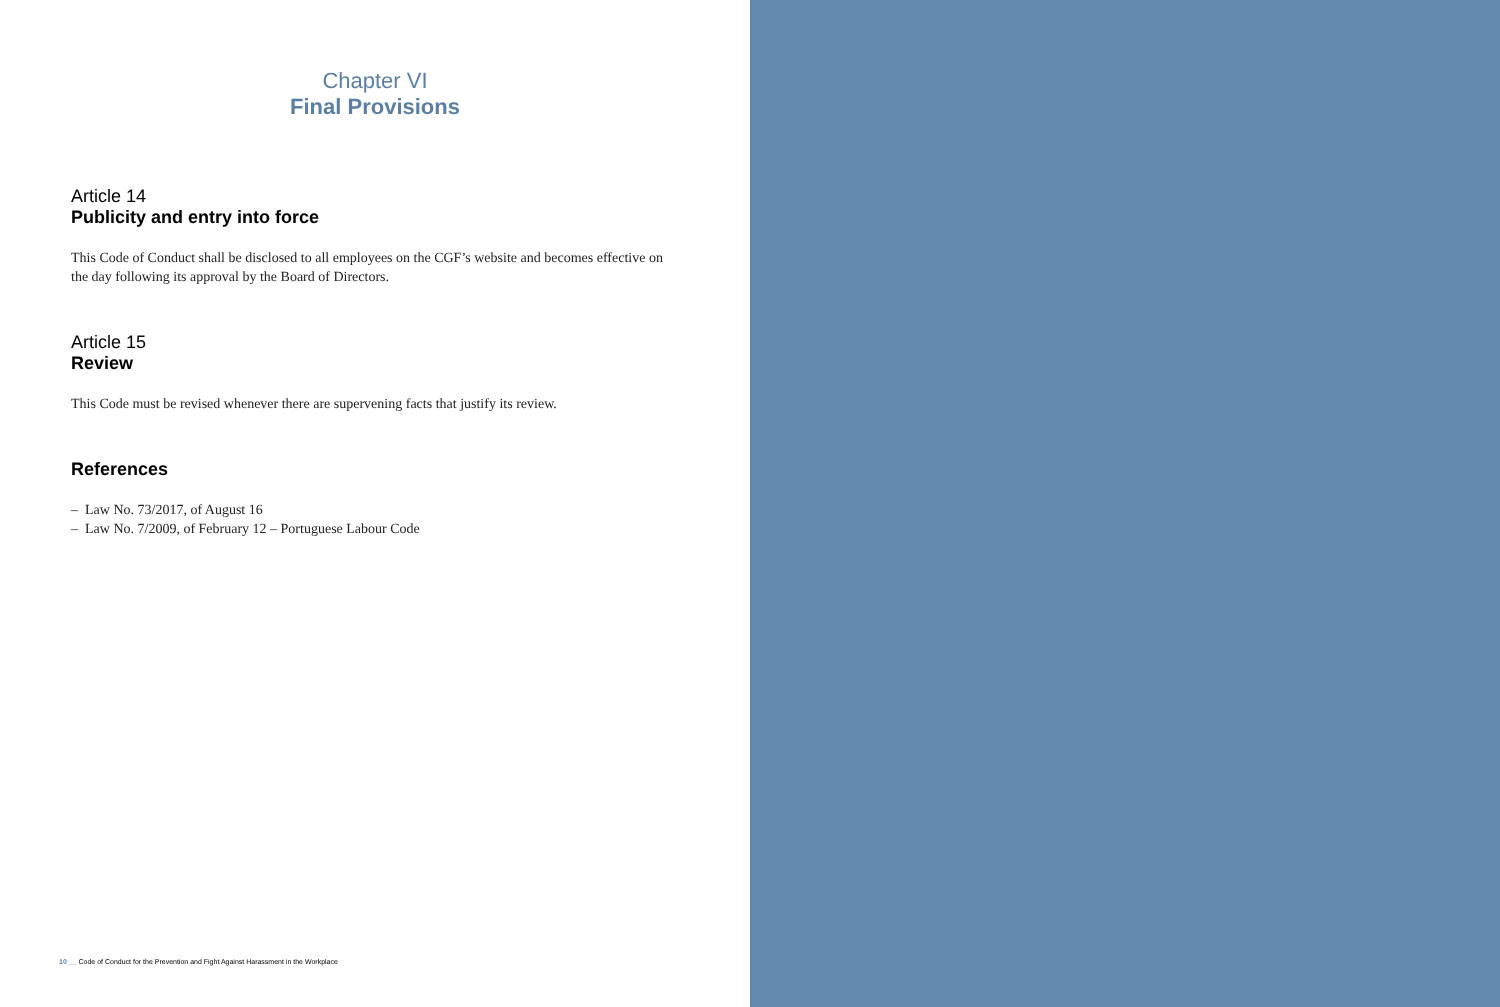Chapter VI
Final Provisions
Article 14
Publicity and entry into force
This Code of Conduct shall be disclosed to all employees on the CGF’s website and becomes effective on the day following its approval by the Board of Directors.
Article 15
Review
This Code must be revised whenever there are supervening facts that justify its review.
References
– Law No. 73/2017, of August 16
– Law No. 7/2009, of February 12 – Portuguese Labour Code
10 __ Code of Conduct for the Prevention and Fight Against Harassment in the Workplace